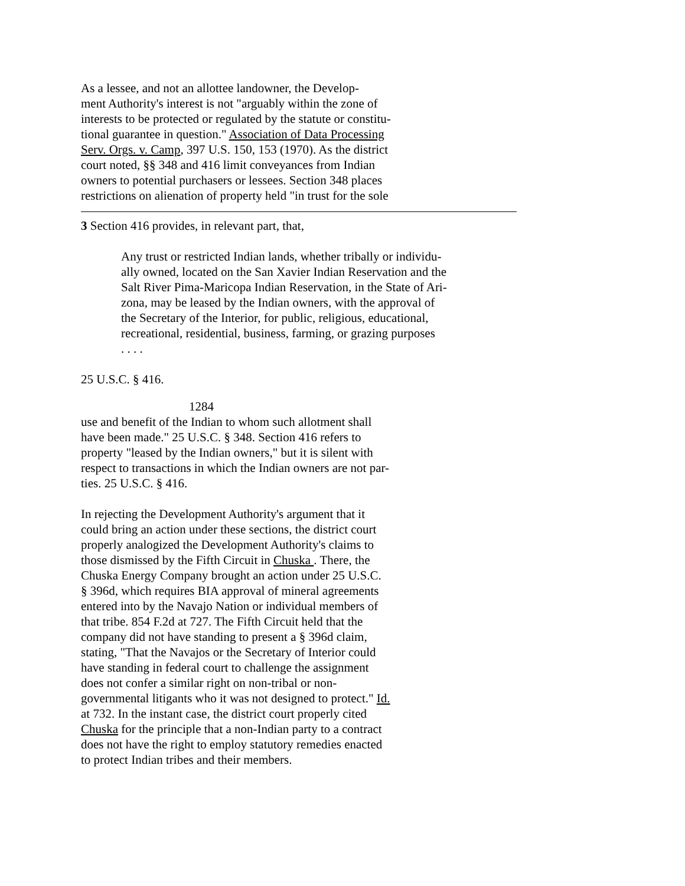As a lessee, and not an allottee landowner, the Develop-
ment Authority's interest is not "arguably within the zone of
interests to be protected or regulated by the statute or constitu-
tional guarantee in question." Association of Data Processing
Serv. Orgs. v. Camp, 397 U.S. 150, 153 (1970). As the district
court noted, §§ 348 and 416 limit conveyances from Indian
owners to potential purchasers or lessees. Section 348 places
restrictions on alienation of property held "in trust for the sole
3 Section 416 provides, in relevant part, that,
Any trust or restricted Indian lands, whether tribally or individu-
ally owned, located on the San Xavier Indian Reservation and the
Salt River Pima-Maricopa Indian Reservation, in the State of Ari-
zona, may be leased by the Indian owners, with the approval of
the Secretary of the Interior, for public, religious, educational,
recreational, residential, business, farming, or grazing purposes
. . . .
25 U.S.C. § 416.
1284
use and benefit of the Indian to whom such allotment shall
have been made." 25 U.S.C. § 348. Section 416 refers to
property "leased by the Indian owners," but it is silent with
respect to transactions in which the Indian owners are not par-
ties. 25 U.S.C. § 416.
In rejecting the Development Authority's argument that it
could bring an action under these sections, the district court
properly analogized the Development Authority's claims to
those dismissed by the Fifth Circuit in Chuska . There, the
Chuska Energy Company brought an action under 25 U.S.C.
§ 396d, which requires BIA approval of mineral agreements
entered into by the Navajo Nation or individual members of
that tribe. 854 F.2d at 727. The Fifth Circuit held that the
company did not have standing to present a § 396d claim,
stating, "That the Navajos or the Secretary of Interior could
have standing in federal court to challenge the assignment
does not confer a similar right on non-tribal or non-
governmental litigants who it was not designed to protect." Id.
at 732. In the instant case, the district court properly cited
Chuska for the principle that a non-Indian party to a contract
does not have the right to employ statutory remedies enacted
to protect Indian tribes and their members.